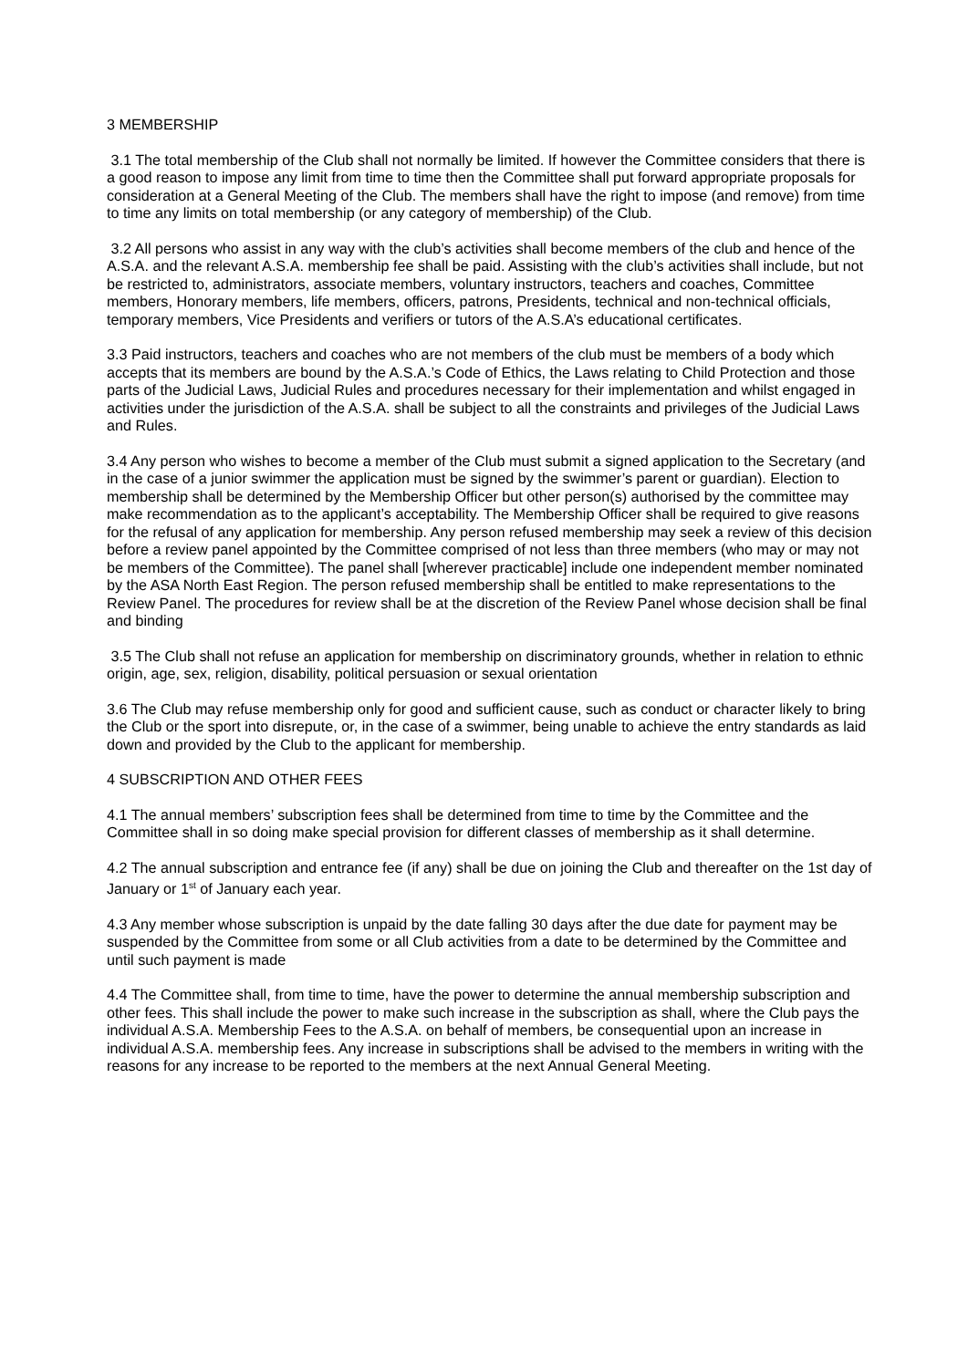3 MEMBERSHIP
3.1 The total membership of the Club shall not normally be limited. If however the Committee considers that there is a good reason to impose any limit from time to time then the Committee shall put forward appropriate proposals for consideration at a General Meeting of the Club. The members shall have the right to impose (and remove) from time to time any limits on total membership (or any category of membership) of the Club.
3.2 All persons who assist in any way with the club’s activities shall become members of the club and hence of the A.S.A. and the relevant A.S.A. membership fee shall be paid. Assisting with the club’s activities shall include, but not be restricted to, administrators, associate members, voluntary instructors, teachers and coaches, Committee members, Honorary members, life members, officers, patrons, Presidents, technical and non-technical officials, temporary members, Vice Presidents and verifiers or tutors of the A.S.A’s educational certificates.
3.3 Paid instructors, teachers and coaches who are not members of the club must be members of a body which accepts that its members are bound by the A.S.A.’s Code of Ethics, the Laws relating to Child Protection and those parts of the Judicial Laws, Judicial Rules and procedures necessary for their implementation and whilst engaged in activities under the jurisdiction of the A.S.A. shall be subject to all the constraints and privileges of the Judicial Laws and Rules.
3.4 Any person who wishes to become a member of the Club must submit a signed application to the Secretary (and in the case of a junior swimmer the application must be signed by the swimmer’s parent or guardian). Election to membership shall be determined by the Membership Officer but other person(s) authorised by the committee may make recommendation as to the applicant’s acceptability. The Membership Officer shall be required to give reasons for the refusal of any application for membership. Any person refused membership may seek a review of this decision before a review panel appointed by the Committee comprised of not less than three members (who may or may not be members of the Committee). The panel shall [wherever practicable] include one independent member nominated by the ASA North East Region. The person refused membership shall be entitled to make representations to the Review Panel. The procedures for review shall be at the discretion of the Review Panel whose decision shall be final and binding
3.5 The Club shall not refuse an application for membership on discriminatory grounds, whether in relation to ethnic origin, age, sex, religion, disability, political persuasion or sexual orientation
3.6 The Club may refuse membership only for good and sufficient cause, such as conduct or character likely to bring the Club or the sport into disrepute, or, in the case of a swimmer, being unable to achieve the entry standards as laid down and provided by the Club to the applicant for membership.
4 SUBSCRIPTION AND OTHER FEES
4.1 The annual members’ subscription fees shall be determined from time to time by the Committee and the Committee shall in so doing make special provision for different classes of membership as it shall determine.
4.2 The annual subscription and entrance fee (if any) shall be due on joining the Club and thereafter on the 1st day of January or 1<sup>st</sup> of January each year.
4.3 Any member whose subscription is unpaid by the date falling 30 days after the due date for payment may be suspended by the Committee from some or all Club activities from a date to be determined by the Committee and until such payment is made
4.4 The Committee shall, from time to time, have the power to determine the annual membership subscription and other fees. This shall include the power to make such increase in the subscription as shall, where the Club pays the individual A.S.A. Membership Fees to the A.S.A. on behalf of members, be consequential upon an increase in individual A.S.A. membership fees. Any increase in subscriptions shall be advised to the members in writing with the reasons for any increase to be reported to the members at the next Annual General Meeting.